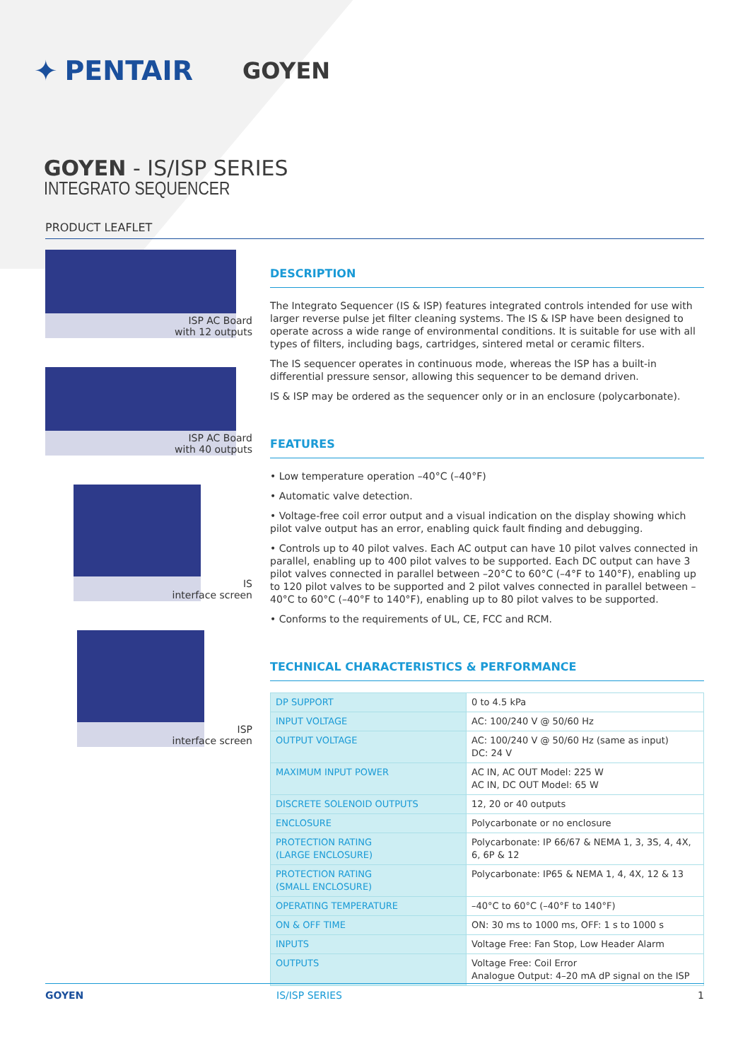✦ PENTAIR GOYEN
GOYEN - IS/ISP SERIES
INTEGRATO SEQUENCER
PRODUCT LEAFLET
ISP AC Board
with 12 outputs
ISP AC Board
with 40 outputs
IS
interface screen
ISP
interface screen
DESCRIPTION
The Integrato Sequencer (IS & ISP) features integrated controls intended for use with larger reverse pulse jet filter cleaning systems. The IS & ISP have been designed to operate across a wide range of environmental conditions. It is suitable for use with all types of filters, including bags, cartridges, sintered metal or ceramic filters.
The IS sequencer operates in continuous mode, whereas the ISP has a built-in differential pressure sensor, allowing this sequencer to be demand driven.
IS & ISP may be ordered as the sequencer only or in an enclosure (polycarbonate).
FEATURES
• Low temperature operation –40°C (–40°F)
• Automatic valve detection.
• Voltage-free coil error output and a visual indication on the display showing which pilot valve output has an error, enabling quick fault finding and debugging.
• Controls up to 40 pilot valves. Each AC output can have 10 pilot valves connected in parallel, enabling up to 400 pilot valves to be supported. Each DC output can have 3 pilot valves connected in parallel between –20°C to 60°C (–4°F to 140°F), enabling up to 120 pilot valves to be supported and 2 pilot valves connected in parallel between –40°C to 60°C (–40°F to 140°F), enabling up to 80 pilot valves to be supported.
• Conforms to the requirements of UL, CE, FCC and RCM.
TECHNICAL CHARACTERISTICS & PERFORMANCE
| DP SUPPORT | 0 to 4.5 kPa |
| INPUT VOLTAGE | AC: 100/240 V @ 50/60 Hz |
| OUTPUT VOLTAGE | AC: 100/240 V @ 50/60 Hz (same as input) DC: 24 V |
| MAXIMUM INPUT POWER | AC IN, AC OUT Model: 225 W AC IN, DC OUT Model: 65 W |
| DISCRETE SOLENOID OUTPUTS | 12, 20 or 40 outputs |
| ENCLOSURE | Polycarbonate or no enclosure |
| PROTECTION RATING (LARGE ENCLOSURE) | Polycarbonate: IP 66/67 & NEMA 1, 3, 3S, 4, 4X, 6, 6P & 12 |
| PROTECTION RATING (SMALL ENCLOSURE) | Polycarbonate: IP65 & NEMA 1, 4, 4X, 12 & 13 |
| OPERATING TEMPERATURE | –40°C to 60°C (–40°F to 140°F) |
| ON & OFF TIME | ON: 30 ms to 1000 ms, OFF: 1 s to 1000 s |
| INPUTS | Voltage Free: Fan Stop, Low Header Alarm |
| OUTPUTS | Voltage Free: Coil Error Analogue Output: 4–20 mA dP signal on the ISP |
GOYEN IS/ISP SERIES 1